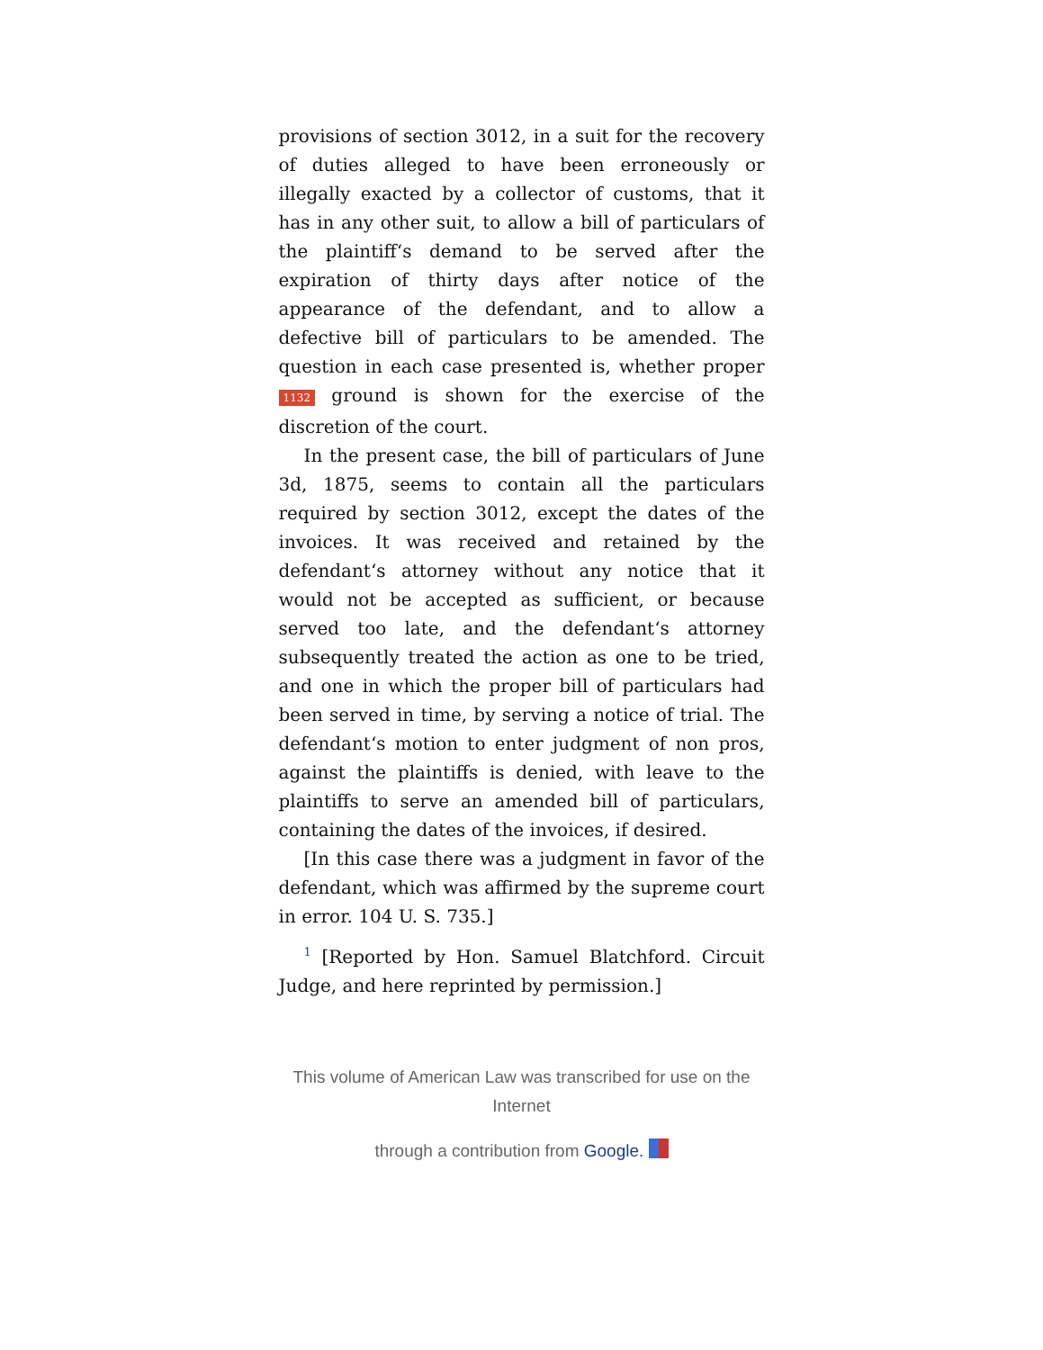provisions of section 3012, in a suit for the recovery of duties alleged to have been erroneously or illegally exacted by a collector of customs, that it has in any other suit, to allow a bill of particulars of the plaintiff‘s demand to be served after the expiration of thirty days after notice of the appearance of the defendant, and to allow a defective bill of particulars to be amended. The question in each case presented is, whether proper 1132 ground is shown for the exercise of the discretion of the court.
In the present case, the bill of particulars of June 3d, 1875, seems to contain all the particulars required by section 3012, except the dates of the invoices. It was received and retained by the defendant‘s attorney without any notice that it would not be accepted as sufficient, or because served too late, and the defendant‘s attorney subsequently treated the action as one to be tried, and one in which the proper bill of particulars had been served in time, by serving a notice of trial. The defendant‘s motion to enter judgment of non pros, against the plaintiffs is denied, with leave to the plaintiffs to serve an amended bill of particulars, containing the dates of the invoices, if desired.
[In this case there was a judgment in favor of the defendant, which was affirmed by the supreme court in error. 104 U. S. 735.]
<sup>1</sup> [Reported by Hon. Samuel Blatchford. Circuit Judge, and here reprinted by permission.]
This volume of American Law was transcribed for use on the Internet
through a contribution from Google.